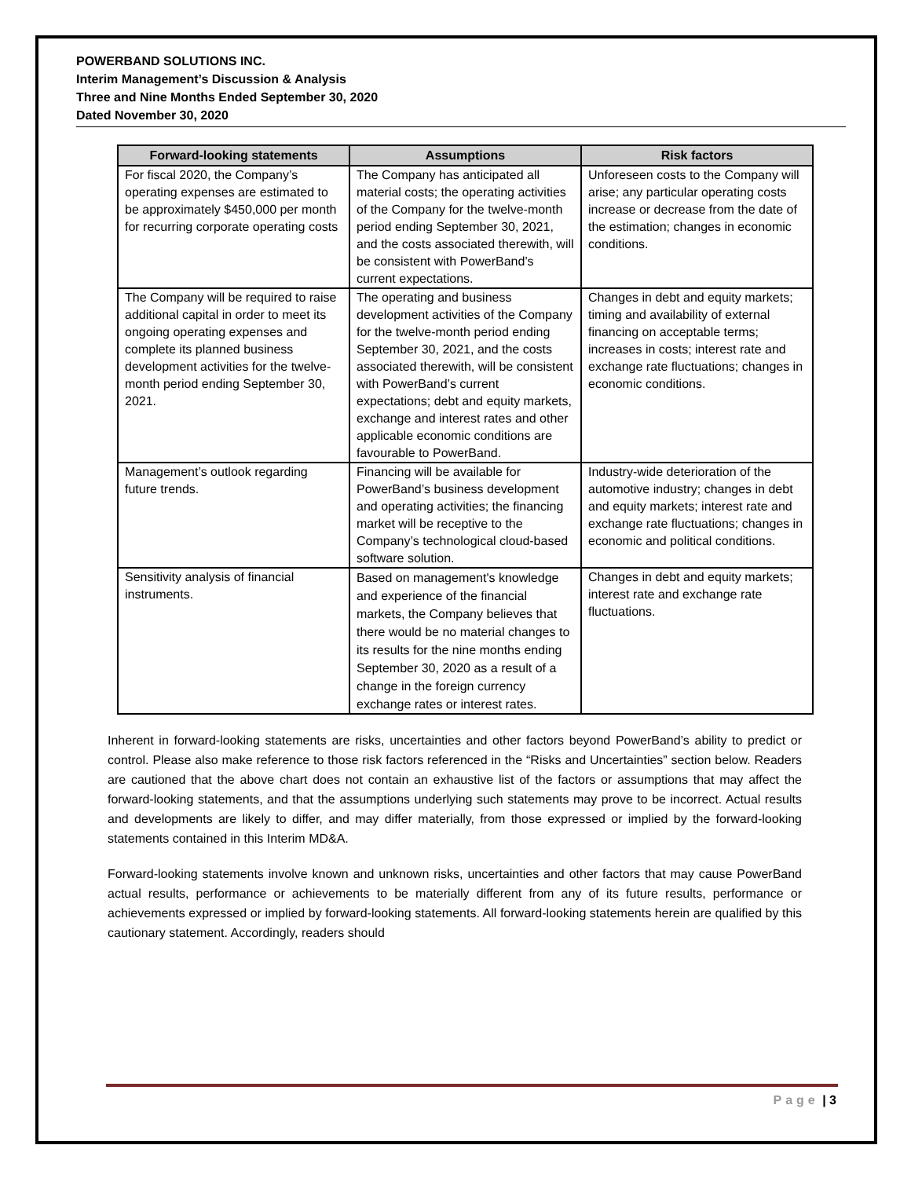POWERBAND SOLUTIONS INC.
Interim Management’s Discussion & Analysis
Three and Nine Months Ended September 30, 2020
Dated November 30, 2020
| Forward-looking statements | Assumptions | Risk factors |
| --- | --- | --- |
| For fiscal 2020, the Company’s operating expenses are estimated to be approximately $450,000 per month for recurring corporate operating costs | The Company has anticipated all material costs; the operating activities of the Company for the twelve-month period ending September 30, 2021, and the costs associated therewith, will be consistent with PowerBand’s current expectations. | Unforeseen costs to the Company will arise; any particular operating costs increase or decrease from the date of the estimation; changes in economic conditions. |
| The Company will be required to raise additional capital in order to meet its ongoing operating expenses and complete its planned business development activities for the twelve-month period ending September 30, 2021. | The operating and business development activities of the Company for the twelve-month period ending September 30, 2021, and the costs associated therewith, will be consistent with PowerBand’s current expectations; debt and equity markets, exchange and interest rates and other applicable economic conditions are favourable to PowerBand. | Changes in debt and equity markets; timing and availability of external financing on acceptable terms; increases in costs; interest rate and exchange rate fluctuations; changes in economic conditions. |
| Management’s outlook regarding future trends. | Financing will be available for PowerBand’s business development and operating activities; the financing market will be receptive to the Company’s technological cloud-based software solution. | Industry-wide deterioration of the automotive industry; changes in debt and equity markets; interest rate and exchange rate fluctuations; changes in economic and political conditions. |
| Sensitivity analysis of financial instruments. | Based on management's knowledge and experience of the financial markets, the Company believes that there would be no material changes to its results for the nine months ending September 30, 2020 as a result of a change in the foreign currency exchange rates or interest rates. | Changes in debt and equity markets; interest rate and exchange rate fluctuations. |
Inherent in forward-looking statements are risks, uncertainties and other factors beyond PowerBand’s ability to predict or control. Please also make reference to those risk factors referenced in the “Risks and Uncertainties” section below. Readers are cautioned that the above chart does not contain an exhaustive list of the factors or assumptions that may affect the forward-looking statements, and that the assumptions underlying such statements may prove to be incorrect. Actual results and developments are likely to differ, and may differ materially, from those expressed or implied by the forward-looking statements contained in this Interim MD&A.
Forward-looking statements involve known and unknown risks, uncertainties and other factors that may cause PowerBand actual results, performance or achievements to be materially different from any of its future results, performance or achievements expressed or implied by forward-looking statements. All forward-looking statements herein are qualified by this cautionary statement. Accordingly, readers should
Page | 3